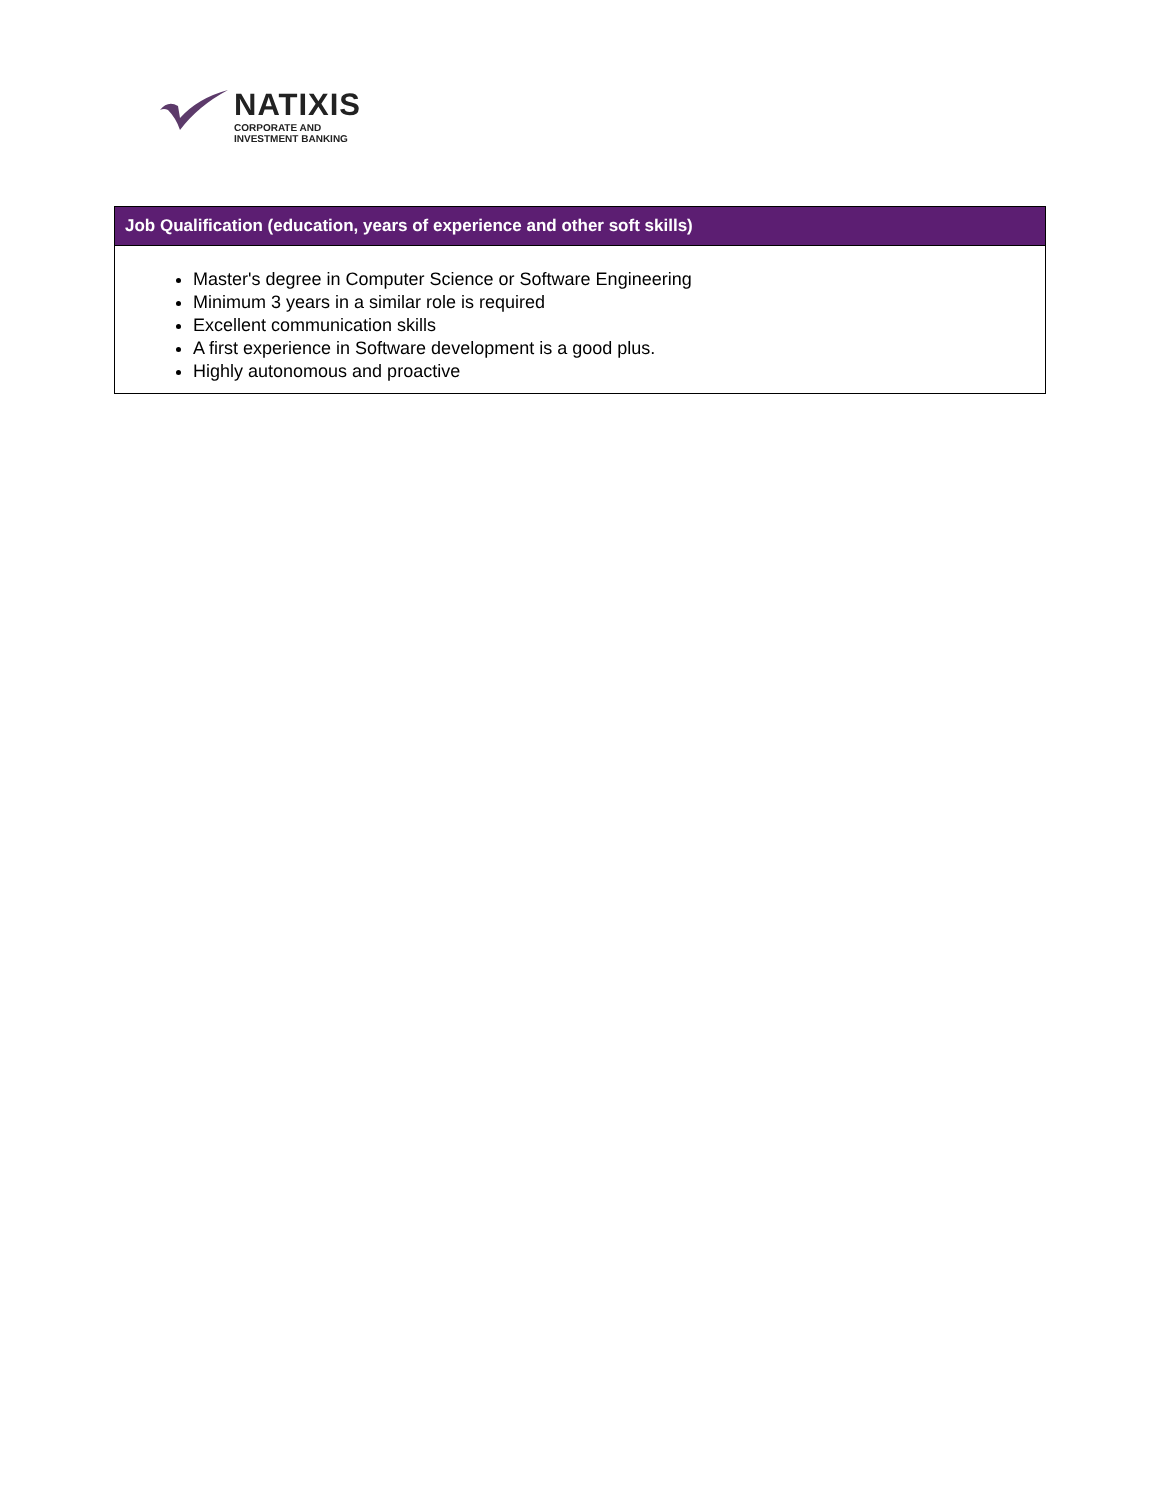NATIXIS
CORPORATE AND
INVESTMENT BANKING
| Job Qualification (education, years of experience and other soft skills) |
| --- |
| Master's degree in Computer Science or Software Engineering Minimum 3 years in a similar role is required Excellent communication skills A first experience in Software development is a good plus. Highly autonomous and proactive |